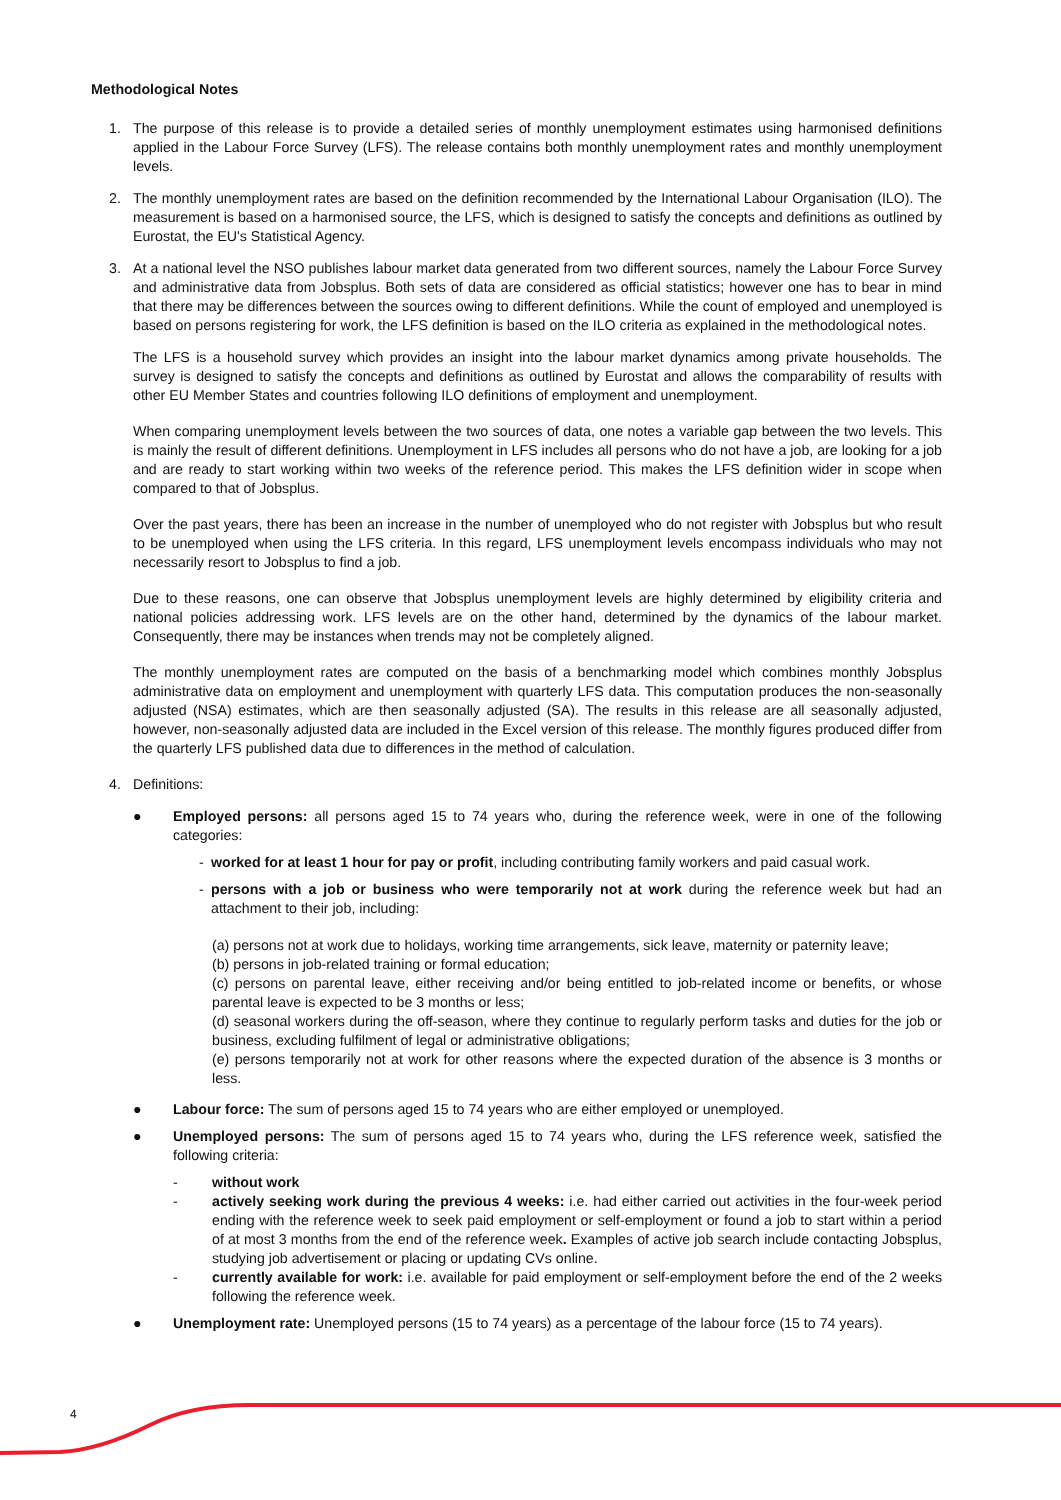Methodological Notes
1. The purpose of this release is to provide a detailed series of monthly unemployment estimates using harmonised definitions applied in the Labour Force Survey (LFS). The release contains both monthly unemployment rates and monthly unemployment levels.
2. The monthly unemployment rates are based on the definition recommended by the International Labour Organisation (ILO). The measurement is based on a harmonised source, the LFS, which is designed to satisfy the concepts and definitions as outlined by Eurostat, the EU's Statistical Agency.
3. At a national level the NSO publishes labour market data generated from two different sources, namely the Labour Force Survey and administrative data from Jobsplus. Both sets of data are considered as official statistics; however one has to bear in mind that there may be differences between the sources owing to different definitions. While the count of employed and unemployed is based on persons registering for work, the LFS definition is based on the ILO criteria as explained in the methodological notes.
The LFS is a household survey which provides an insight into the labour market dynamics among private households. The survey is designed to satisfy the concepts and definitions as outlined by Eurostat and allows the comparability of results with other EU Member States and countries following ILO definitions of employment and unemployment.
When comparing unemployment levels between the two sources of data, one notes a variable gap between the two levels. This is mainly the result of different definitions. Unemployment in LFS includes all persons who do not have a job, are looking for a job and are ready to start working within two weeks of the reference period. This makes the LFS definition wider in scope when compared to that of Jobsplus.
Over the past years, there has been an increase in the number of unemployed who do not register with Jobsplus but who result to be unemployed when using the LFS criteria. In this regard, LFS unemployment levels encompass individuals who may not necessarily resort to Jobsplus to find a job.
Due to these reasons, one can observe that Jobsplus unemployment levels are highly determined by eligibility criteria and national policies addressing work. LFS levels are on the other hand, determined by the dynamics of the labour market. Consequently, there may be instances when trends may not be completely aligned.
The monthly unemployment rates are computed on the basis of a benchmarking model which combines monthly Jobsplus administrative data on employment and unemployment with quarterly LFS data. This computation produces the non-seasonally adjusted (NSA) estimates, which are then seasonally adjusted (SA). The results in this release are all seasonally adjusted, however, non-seasonally adjusted data are included in the Excel version of this release. The monthly figures produced differ from the quarterly LFS published data due to differences in the method of calculation.
4. Definitions:
● Employed persons: all persons aged 15 to 74 years who, during the reference week, were in one of the following categories:
- worked for at least 1 hour for pay or profit, including contributing family workers and paid casual work.
- persons with a job or business who were temporarily not at work during the reference week but had an attachment to their job, including:
(a) persons not at work due to holidays, working time arrangements, sick leave, maternity or paternity leave;
(b) persons in job-related training or formal education;
(c) persons on parental leave, either receiving and/or being entitled to job-related income or benefits, or whose parental leave is expected to be 3 months or less;
(d) seasonal workers during the off-season, where they continue to regularly perform tasks and duties for the job or business, excluding fulfilment of legal or administrative obligations;
(e) persons temporarily not at work for other reasons where the expected duration of the absence is 3 months or less.
● Labour force: The sum of persons aged 15 to 74 years who are either employed or unemployed.
● Unemployed persons: The sum of persons aged 15 to 74 years who, during the LFS reference week, satisfied the following criteria:
- without work
- actively seeking work during the previous 4 weeks: i.e. had either carried out activities in the four-week period ending with the reference week to seek paid employment or self-employment or found a job to start within a period of at most 3 months from the end of the reference week. Examples of active job search include contacting Jobsplus, studying job advertisement or placing or updating CVs online.
- currently available for work: i.e. available for paid employment or self-employment before the end of the 2 weeks following the reference week.
● Unemployment rate: Unemployed persons (15 to 74 years) as a percentage of the labour force (15 to 74 years).
4